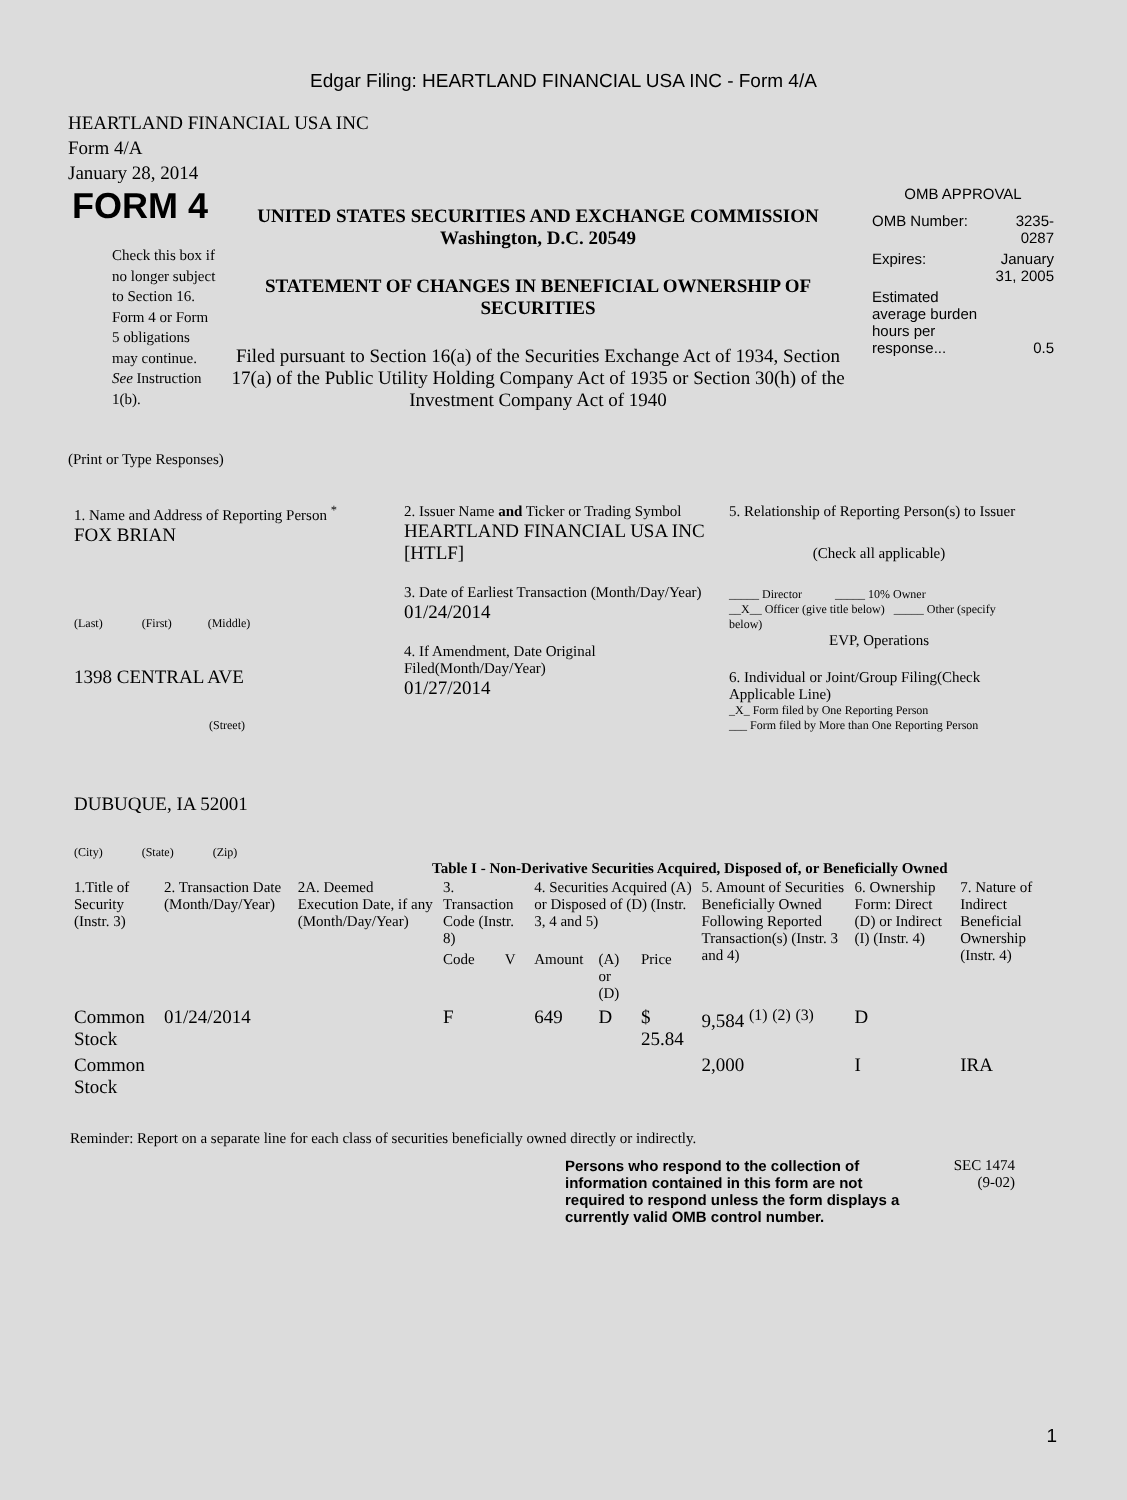Edgar Filing: HEARTLAND FINANCIAL USA INC - Form 4/A
HEARTLAND FINANCIAL USA INC
Form 4/A
January 28, 2014
FORM 4
Check this box if no longer subject to Section 16. Form 4 or Form 5 obligations may continue. See Instruction 1(b).
UNITED STATES SECURITIES AND EXCHANGE COMMISSION
Washington, D.C. 20549
STATEMENT OF CHANGES IN BENEFICIAL OWNERSHIP OF SECURITIES
Filed pursuant to Section 16(a) of the Securities Exchange Act of 1934, Section 17(a) of the Public Utility Holding Company Act of 1935 or Section 30(h) of the Investment Company Act of 1940
OMB APPROVAL
| OMB Number: | 3235-0287 |
| Expires: | January 31, 2005 |
| Estimated average burden hours per response... | 0.5 |
(Print or Type Responses)
1. Name and Address of Reporting Person <sup>*</sup>
FOX BRIAN
(Last) (First) (Middle)
1398 CENTRAL AVE
(Street)
DUBUQUE, IA 52001
(City) (State) (Zip)
2. Issuer Name and Ticker or Trading Symbol
HEARTLAND FINANCIAL USA INC [HTLF]
3. Date of Earliest Transaction (Month/Day/Year)
01/24/2014
4. If Amendment, Date Original Filed(Month/Day/Year)
01/27/2014
5. Relationship of Reporting Person(s) to Issuer
(Check all applicable)
_____ Director _____ 10% Owner
__X__ Officer (give title below) _____ Other (specify below)
EVP, Operations
6. Individual or Joint/Group Filing(Check Applicable Line)
_X_ Form filed by One Reporting Person
___ Form filed by More than One Reporting Person
Table I - Non-Derivative Securities Acquired, Disposed of, or Beneficially Owned
| 1.Title of Security (Instr. 3) | 2. Transaction Date (Month/Day/Year) | 2A. Deemed Execution Date, if any (Month/Day/Year) | 3. Transaction Code (Instr. 8) | | 4. Securities Acquired (A) or Disposed of (D) (Instr. 3, 4 and 5) | | | 5. Amount of Securities Beneficially Owned Following Reported Transaction(s) (Instr. 3 and 4) | 6. Ownership Form: Direct (D) or Indirect (I) (Instr. 4) | 7. Nature of Indirect Beneficial Ownership (Instr. 4) |
| --- | --- | --- | --- | --- | --- | --- | --- | --- | --- | --- |
| | | | Code | V | Amount | (A) or (D) | Price | | | |
| Common Stock | 01/24/2014 | | F | | 649 | D | $ 25.84 | 9,584 <sup>(1)</sup> <sup>(2)</sup> <sup>(3)</sup> | D | |
| Common Stock | | | | | | | | 2,000 | I | IRA |
Reminder: Report on a separate line for each class of securities beneficially owned directly or indirectly.
Persons who respond to the collection of information contained in this form are not required to respond unless the form displays a currently valid OMB control number.
SEC 1474
(9-02)
1